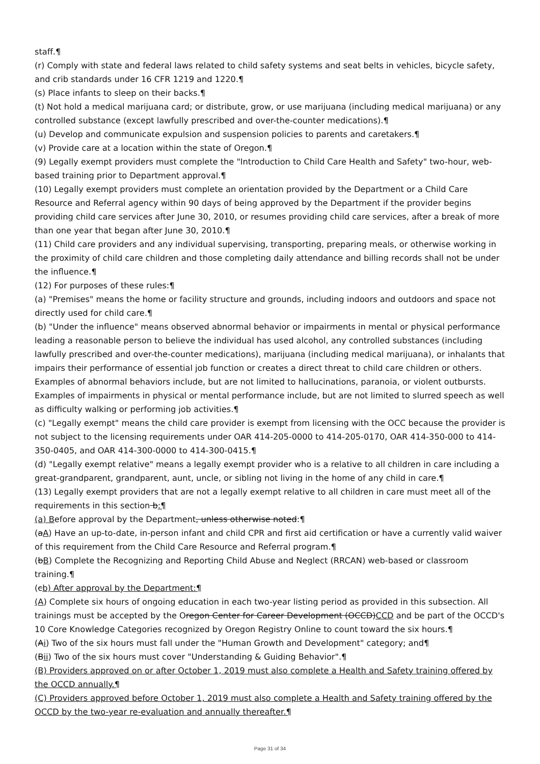staff.¶
(r) Comply with state and federal laws related to child safety systems and seat belts in vehicles, bicycle safety, and crib standards under 16 CFR 1219 and 1220.¶
(s) Place infants to sleep on their backs.¶
(t) Not hold a medical marijuana card; or distribute, grow, or use marijuana (including medical marijuana) or any controlled substance (except lawfully prescribed and over-the-counter medications).¶
(u) Develop and communicate expulsion and suspension policies to parents and caretakers.¶
(v) Provide care at a location within the state of Oregon.¶
(9) Legally exempt providers must complete the "Introduction to Child Care Health and Safety" two-hour, web-based training prior to Department approval.¶
(10) Legally exempt providers must complete an orientation provided by the Department or a Child Care Resource and Referral agency within 90 days of being approved by the Department if the provider begins providing child care services after June 30, 2010, or resumes providing child care services, after a break of more than one year that began after June 30, 2010.¶
(11) Child care providers and any individual supervising, transporting, preparing meals, or otherwise working in the proximity of child care children and those completing daily attendance and billing records shall not be under the influence.¶
(12) For purposes of these rules:¶
(a) "Premises" means the home or facility structure and grounds, including indoors and outdoors and space not directly used for child care.¶
(b) "Under the influence" means observed abnormal behavior or impairments in mental or physical performance leading a reasonable person to believe the individual has used alcohol, any controlled substances (including lawfully prescribed and over-the-counter medications), marijuana (including medical marijuana), or inhalants that impairs their performance of essential job function or creates a direct threat to child care children or others. Examples of abnormal behaviors include, but are not limited to hallucinations, paranoia, or violent outbursts. Examples of impairments in physical or mental performance include, but are not limited to slurred speech as well as difficulty walking or performing job activities.¶
(c) "Legally exempt" means the child care provider is exempt from licensing with the OCC because the provider is not subject to the licensing requirements under OAR 414-205-0000 to 414-205-0170, OAR 414-350-000 to 414-350-0405, and OAR 414-300-0000 to 414-300-0415.¶
(d) "Legally exempt relative" means a legally exempt provider who is a relative to all children in care including a great-grandparent, grandparent, aunt, uncle, or sibling not living in the home of any child in care.¶
(13) Legally exempt providers that are not a legally exempt relative to all children in care must meet all of the requirements in this section b:¶
(a) Before approval by the Department, unless otherwise noted:¶
(aA) Have an up-to-date, in-person infant and child CPR and first aid certification or have a currently valid waiver of this requirement from the Child Care Resource and Referral program.¶
(bB) Complete the Recognizing and Reporting Child Abuse and Neglect (RRCAN) web-based or classroom training.¶
(cb) After approval by the Department:¶
(A) Complete six hours of ongoing education in each two-year listing period as provided in this subsection. All trainings must be accepted by the Oregon Center for Career Development (OCCD)CCD and be part of the OCCD's 10 Core Knowledge Categories recognized by Oregon Registry Online to count toward the six hours.¶
(Ai) Two of the six hours must fall under the "Human Growth and Development" category; and¶
(Bii) Two of the six hours must cover "Understanding & Guiding Behavior".¶
(B) Providers approved on or after October 1, 2019 must also complete a Health and Safety training offered by the OCCD annually.¶
(C) Providers approved before October 1, 2019 must also complete a Health and Safety training offered by the OCCD by the two-year re-evaluation and annually thereafter.¶
Page 31 of 34